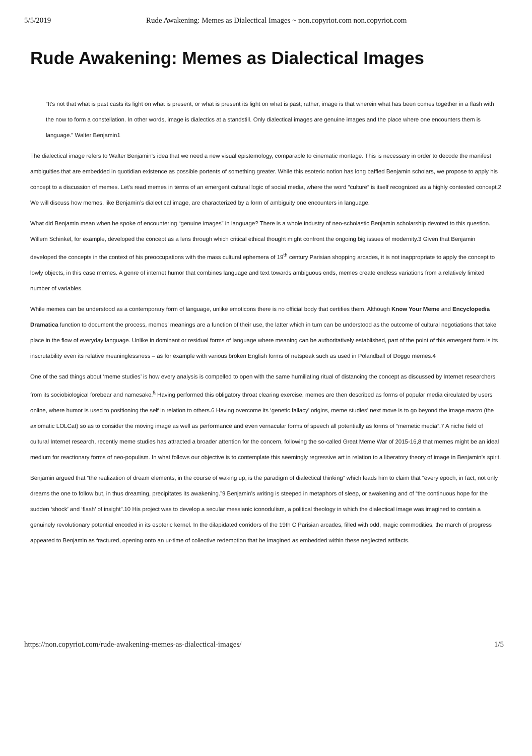5/5/2019 Rude Awakening: Memes as Dialectical Images ~ non.copyriot.com non.copyriot.com
Rude Awakening: Memes as Dialectical Images
“It’s not that what is past casts its light on what is present, or what is present its light on what is past; rather, image is that wherein what has been comes together in a flash with the now to form a constellation. In other words, image is dialectics at a standstill. Only dialectical images are genuine images and the place where one encounters them is language.” Walter Benjamin1
The dialectical image refers to Walter Benjamin’s idea that we need a new visual epistemology, comparable to cinematic montage. This is necessary in order to decode the manifest ambiguities that are embedded in quotidian existence as possible portents of something greater. While this esoteric notion has long baffled Benjamin scholars, we propose to apply his concept to a discussion of memes. Let’s read memes in terms of an emergent cultural logic of social media, where the word “culture” is itself recognized as a highly contested concept.2 We will discuss how memes, like Benjamin’s dialectical image, are characterized by a form of ambiguity one encounters in language.
What did Benjamin mean when he spoke of encountering “genuine images” in language? There is a whole industry of neo-scholastic Benjamin scholarship devoted to this question. Willem Schinkel, for example, developed the concept as a lens through which critical ethical thought might confront the ongoing big issues of modernity.3 Given that Benjamin developed the concepts in the context of his preoccupations with the mass cultural ephemera of 19<sup>th</sup> century Parisian shopping arcades, it is not inappropriate to apply the concept to lowly objects, in this case memes. A genre of internet humor that combines language and text towards ambiguous ends, memes create endless variations from a relatively limited number of variables.
While memes can be understood as a contemporary form of language, unlike emoticons there is no official body that certifies them. Although Know Your Meme and Encyclopedia Dramatica function to document the process, memes’ meanings are a function of their use, the latter which in turn can be understood as the outcome of cultural negotiations that take place in the flow of everyday language. Unlike in dominant or residual forms of language where meaning can be authoritatively established, part of the point of this emergent form is its inscrutability even its relative meaninglessness – as for example with various broken English forms of netspeak such as used in Polandball of Doggo memes.4
One of the sad things about ‘meme studies’ is how every analysis is compelled to open with the same humiliating ritual of distancing the concept as discussed by Internet researchers from its sociobiological forebear and namesake.<sup>5</sup> Having performed this obligatory throat clearing exercise, memes are then described as forms of popular media circulated by users online, where humor is used to positioning the self in relation to others.6 Having overcome its ‘genetic fallacy’ origins, meme studies’ next move is to go beyond the image macro (the axiomatic LOLCat) so as to consider the moving image as well as performance and even vernacular forms of speech all potentially as forms of “memetic media”.7 A niche field of cultural Internet research, recently meme studies has attracted a broader attention for the concern, following the so-called Great Meme War of 2015-16,8 that memes might be an ideal medium for reactionary forms of neo-populism. In what follows our objective is to contemplate this seemingly regressive art in relation to a liberatory theory of image in Benjamin’s spirit.
Benjamin argued that “the realization of dream elements, in the course of waking up, is the paradigm of dialectical thinking” which leads him to claim that “every epoch, in fact, not only dreams the one to follow but, in thus dreaming, precipitates its awakening.”9 Benjamin’s writing is steeped in metaphors of sleep, or awakening and of “the continuous hope for the sudden ‘shock’ and ‘flash’ of insight”.10 His project was to develop a secular messianic iconodulism, a political theology in which the dialectical image was imagined to contain a genuinely revolutionary potential encoded in its esoteric kernel. In the dilapidated corridors of the 19th C Parisian arcades, filled with odd, magic commodities, the march of progress appeared to Benjamin as fractured, opening onto an ur-time of collective redemption that he imagined as embedded within these neglected artifacts.
https://non.copyriot.com/rude-awakening-memes-as-dialectical-images/ 1/5